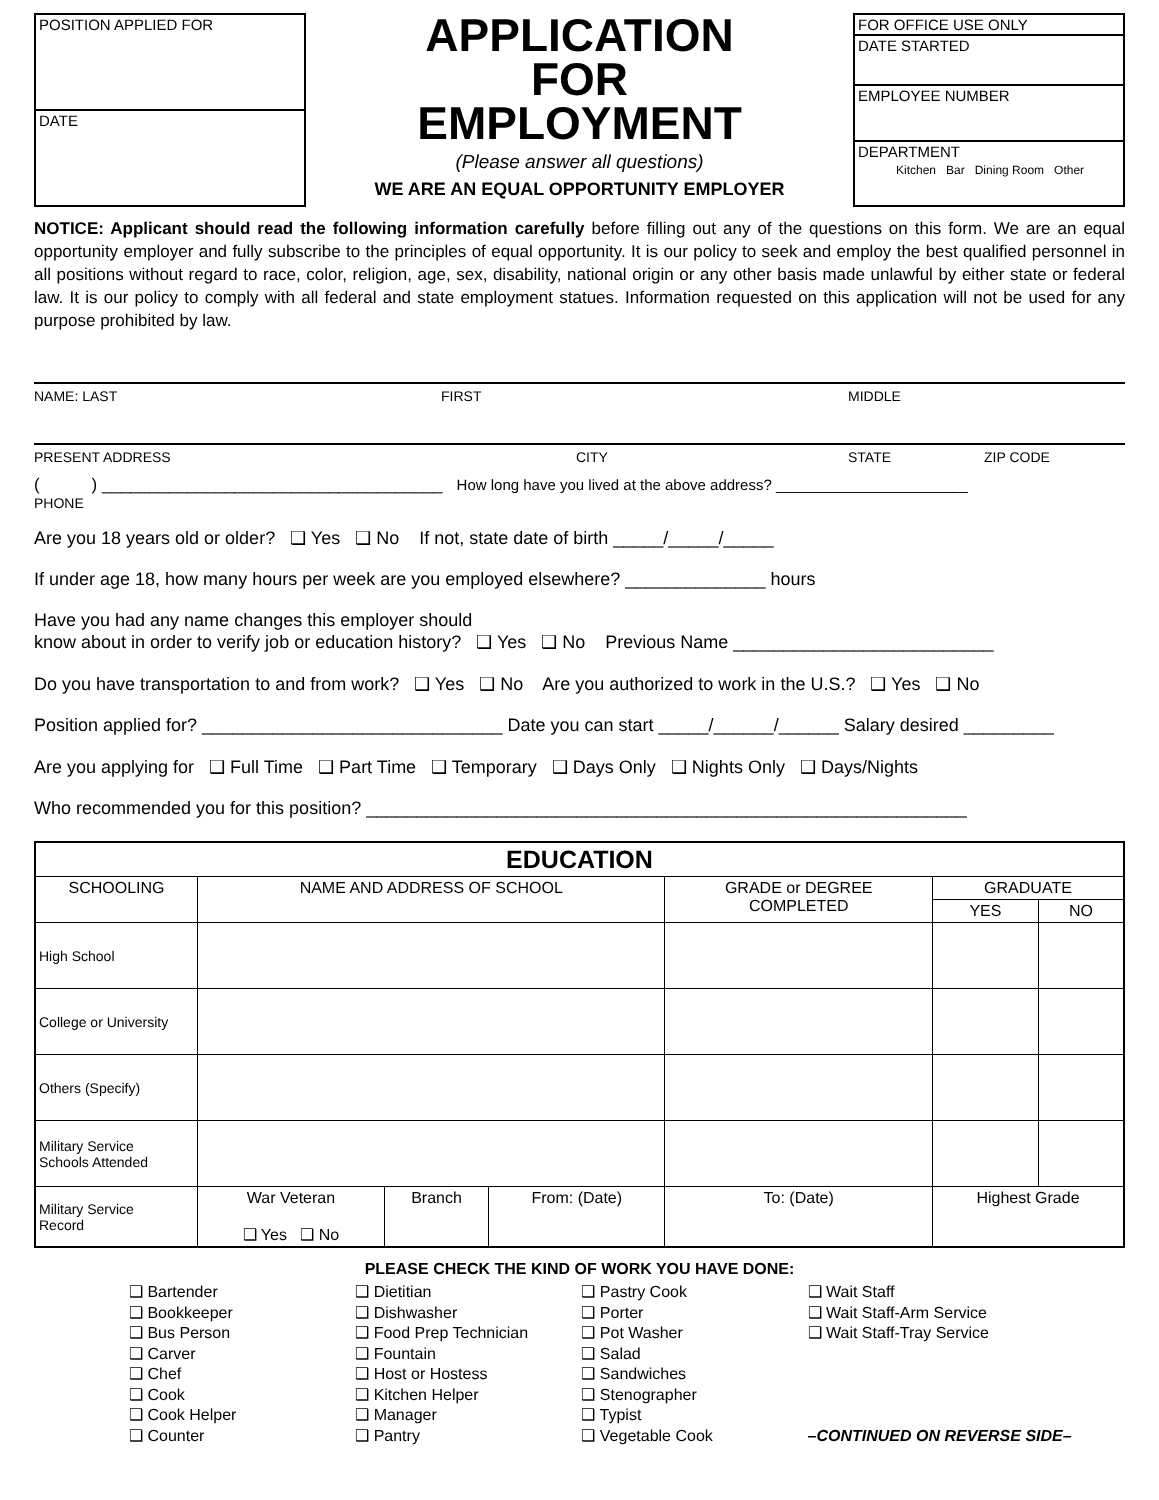POSITION APPLIED FOR
DATE
APPLICATION
FOR
EMPLOYMENT
(Please answer all questions)
WE ARE AN EQUAL OPPORTUNITY EMPLOYER
FOR OFFICE USE ONLY
DATE STARTED
EMPLOYEE NUMBER
DEPARTMENT
Kitchen Bar Dining Room Other
NOTICE: Applicant should read the following information carefully before filling out any of the questions on this form. We are an equal opportunity employer and fully subscribe to the principles of equal opportunity. It is our policy to seek and employ the best qualified personnel in all positions without regard to race, color, religion, age, sex, disability, national origin or any other basis made unlawful by either state or federal law. It is our policy to comply with all federal and state employment statues. Information requested on this application will not be used for any purpose prohibited by law.
NAME: LAST FIRST MIDDLE
PRESENT ADDRESS CITY STATE ZIP CODE
( ) ____________________________________ How long have you lived at the above address? _______________________
PHONE
Are you 18 years old or older? ❑ Yes ❑ No If not, state date of birth _____/_____/_____
If under age 18, how many hours per week are you employed elsewhere? ______________ hours
Have you had any name changes this employer should
know about in order to verify job or education history? ❑ Yes ❑ No Previous Name __________________________
Do you have transportation to and from work? ❑ Yes ❑ No Are you authorized to work in the U.S.? ❑ Yes ❑ No
Position applied for? ______________________________ Date you can start _____/______/______ Salary desired _________
Are you applying for ❑ Full Time ❑ Part Time ❑ Temporary ❑ Days Only ❑ Nights Only ❑ Days/Nights
Who recommended you for this position? ____________________________________________________________
| EDUCATION | | | | | | |
| --- | --- | --- | --- | --- | --- | --- |
| SCHOOLING | NAME AND ADDRESS OF SCHOOL | | | GRADE or DEGREE COMPLETED | GRADUATE | |
| | | | | | YES | NO |
| High School | | | | | | |
| College or University | | | | | | |
| Others (Specify) | | | | | | |
| Military Service Schools Attended | | | | | | |
| Military Service Record | War Veteran ❑ Yes ❑ No | Branch | From: (Date) | To: (Date) | Highest Grade | |
PLEASE CHECK THE KIND OF WORK YOU HAVE DONE:
❑ Bartender
❑ Bookkeeper
❑ Bus Person
❑ Carver
❑ Chef
❑ Cook
❑ Cook Helper
❑ Counter
❑ Dietitian
❑ Dishwasher
❑ Food Prep Technician
❑ Fountain
❑ Host or Hostess
❑ Kitchen Helper
❑ Manager
❑ Pantry
❑ Pastry Cook
❑ Porter
❑ Pot Washer
❑ Salad
❑ Sandwiches
❑ Stenographer
❑ Typist
❑ Vegetable Cook
❑ Wait Staff
❑ Wait Staff-Arm Service
❑ Wait Staff-Tray Service
–CONTINUED ON REVERSE SIDE–